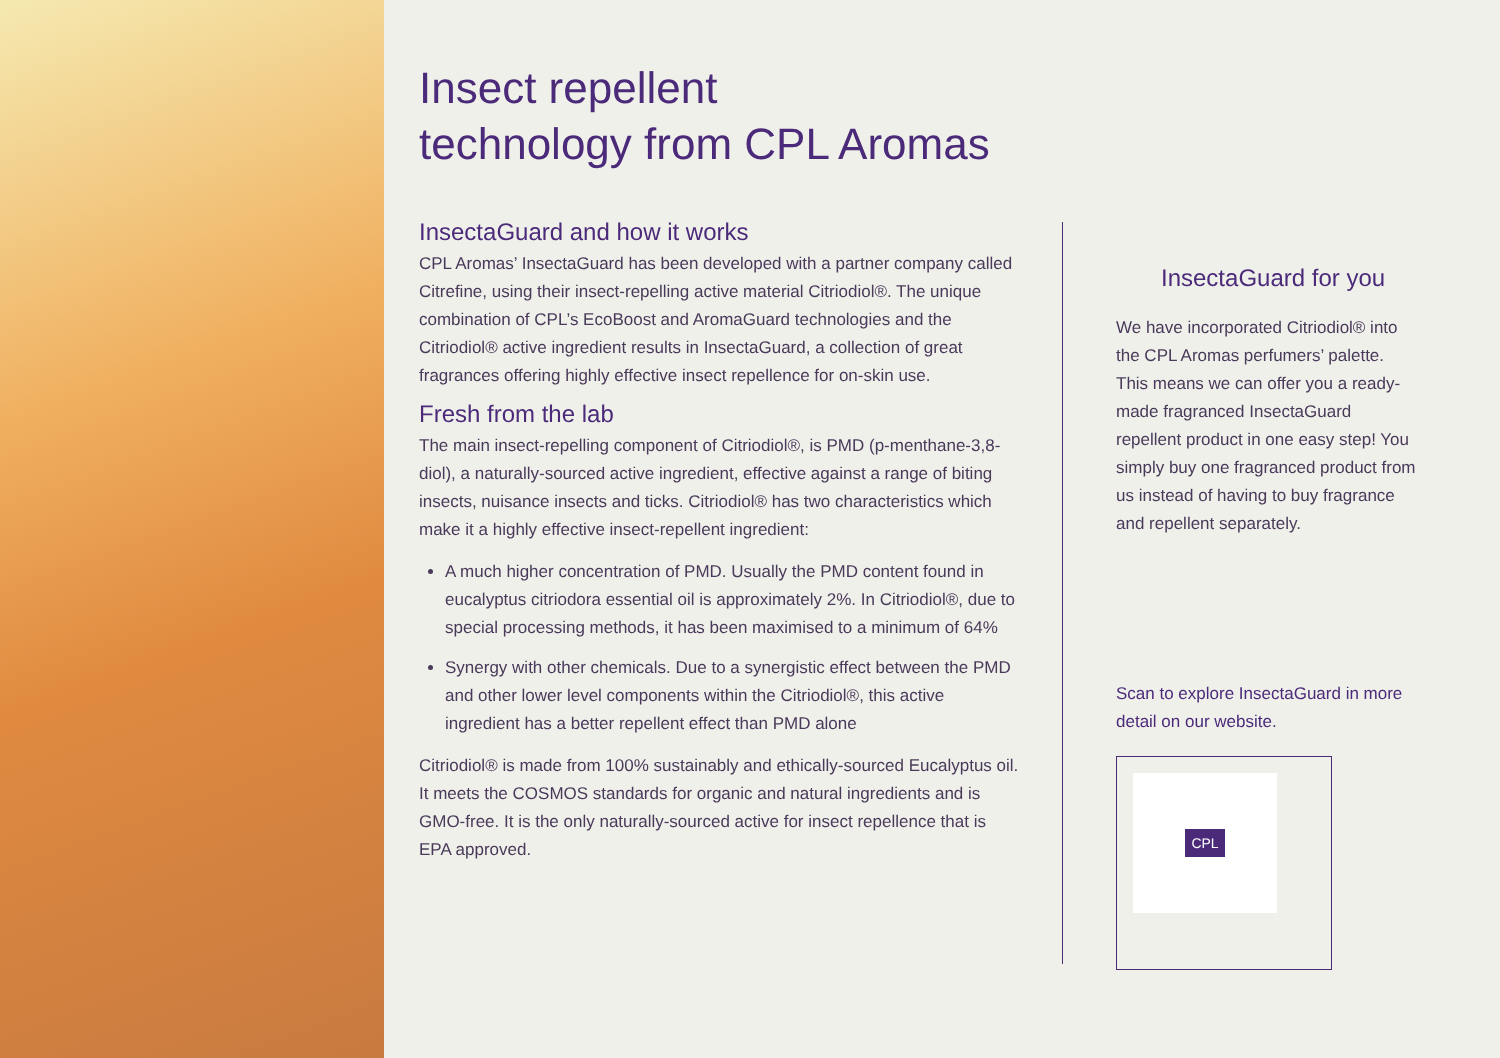Insect repellent
technology from CPL Aromas
InsectaGuard and how it works
CPL Aromas’ InsectaGuard has been developed with a partner company called Citrefine, using their insect-repelling active material Citriodiol®. The unique combination of CPL’s EcoBoost and AromaGuard technologies and the Citriodiol® active ingredient results in InsectaGuard, a collection of great fragrances offering highly effective insect repellence for on-skin use.
Fresh from the lab
The main insect-repelling component of Citriodiol®, is PMD (p-menthane-3,8- diol), a naturally-sourced active ingredient, effective against a range of biting insects, nuisance insects and ticks. Citriodiol® has two characteristics which make it a highly effective insect-repellent ingredient:
A much higher concentration of PMD. Usually the PMD content found in eucalyptus citriodora essential oil is approximately 2%. In Citriodiol®, due to special processing methods, it has been maximised to a minimum of 64%
Synergy with other chemicals. Due to a synergistic effect between the PMD and other lower level components within the Citriodiol®, this active ingredient has a better repellent effect than PMD alone
Citriodiol® is made from 100% sustainably and ethically-sourced Eucalyptus oil. It meets the COSMOS standards for organic and natural ingredients and is GMO-free. It is the only naturally-sourced active for insect repellence that is EPA approved.
InsectaGuard for you
We have incorporated Citriodiol® into the CPL Aromas perfumers’ palette. This means we can offer you a ready-made fragranced InsectaGuard repellent product in one easy step! You simply buy one fragranced product from us instead of having to buy fragrance and repellent separately.
Scan to explore InsectaGuard in more detail on our website.
CPL